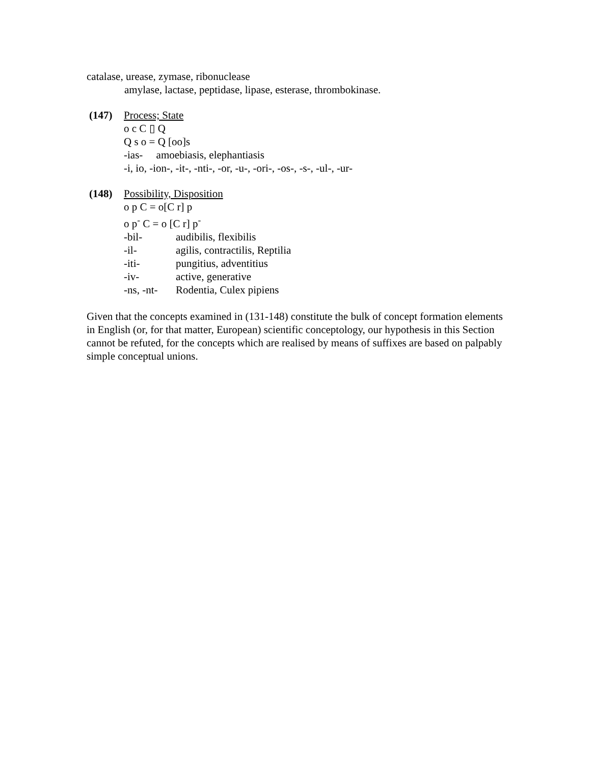catalase, urease, zymase, ribonuclease
amylase, lactase, peptidase, lipase, esterase, thrombokinase.
(147) Process; State
o c C ▯ Q
Q s o = Q [oo]s
-ias- amoebiasis, elephantiasis
-i, io, -ion-, -it-, -nti-, -or, -u-, -ori-, -os-, -s-, -ul-, -ur-
(148) Possibility, Disposition
o p C = o[C r] p
o p<sup>-</sup> C = o [C r] p<sup>-</sup>
-bil- audibilis, flexibilis
-il- agilis, contractilis, Reptilia
-iti- pungitius, adventitius
-iv- active, generative
-ns, -nt- Rodentia, Culex pipiens
Given that the concepts examined in (131-148) constitute the bulk of concept formation elements in English (or, for that matter, European) scientific conceptology, our hypothesis in this Section cannot be refuted, for the concepts which are realised by means of suffixes are based on palpably simple conceptual unions.